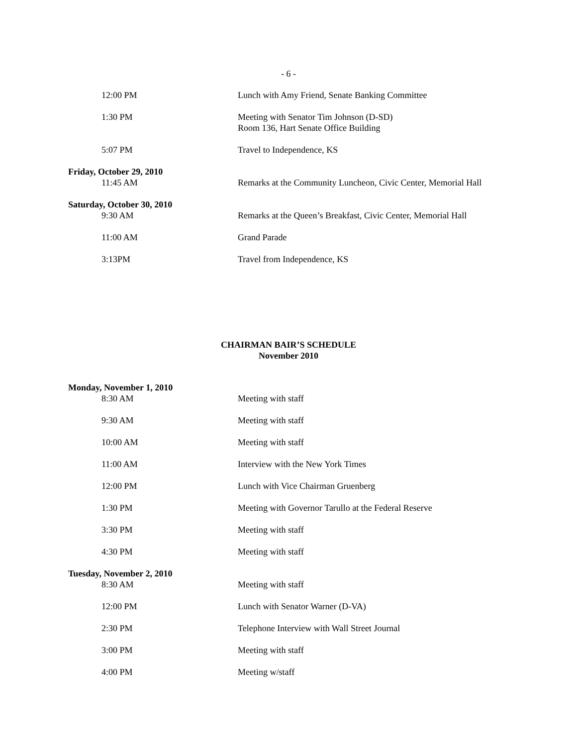- 6 -
12:00 PM Lunch with Amy Friend, Senate Banking Committee
1:30 PM Meeting with Senator Tim Johnson (D-SD)
Room 136, Hart Senate Office Building
5:07 PM Travel to Independence, KS
Friday, October 29, 2010
11:45 AM Remarks at the Community Luncheon, Civic Center, Memorial Hall
Saturday, October 30, 2010
9:30 AM Remarks at the Queen’s Breakfast, Civic Center, Memorial Hall
11:00 AM Grand Parade
3:13PM Travel from Independence, KS
CHAIRMAN BAIR’S SCHEDULE
November 2010
Monday, November 1, 2010
8:30 AM Meeting with staff
9:30 AM Meeting with staff
10:00 AM Meeting with staff
11:00 AM Interview with the New York Times
12:00 PM Lunch with Vice Chairman Gruenberg
1:30 PM Meeting with Governor Tarullo at the Federal Reserve
3:30 PM Meeting with staff
4:30 PM Meeting with staff
Tuesday, November 2, 2010
8:30 AM Meeting with staff
12:00 PM Lunch with Senator Warner (D-VA)
2:30 PM Telephone Interview with Wall Street Journal
3:00 PM Meeting with staff
4:00 PM Meeting w/staff